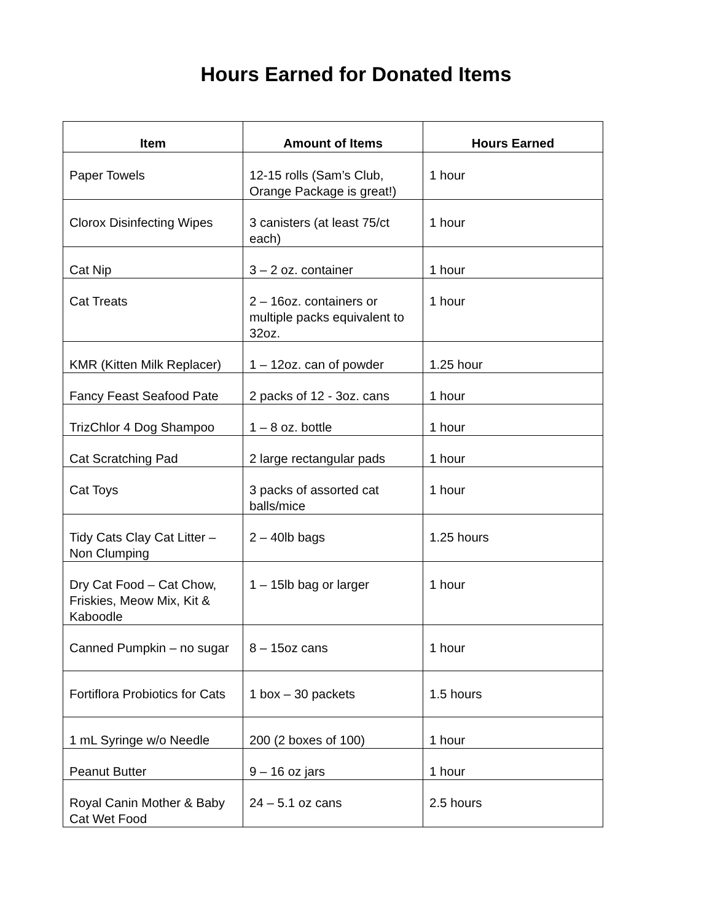Hours Earned for Donated Items
| Item | Amount of Items | Hours Earned |
| --- | --- | --- |
| Paper Towels | 12-15 rolls (Sam’s Club, Orange Package is great!) | 1 hour |
| Clorox Disinfecting Wipes | 3 canisters (at least 75/ct each) | 1 hour |
| Cat Nip | 3 – 2 oz. container | 1 hour |
| Cat Treats | 2 – 16oz. containers or multiple packs equivalent to 32oz. | 1 hour |
| KMR (Kitten Milk Replacer) | 1 – 12oz. can of powder | 1.25 hour |
| Fancy Feast Seafood Pate | 2 packs of 12 - 3oz. cans | 1 hour |
| TrizChlor 4 Dog Shampoo | 1 – 8 oz. bottle | 1 hour |
| Cat Scratching Pad | 2 large rectangular pads | 1 hour |
| Cat Toys | 3 packs of assorted cat balls/mice | 1 hour |
| Tidy Cats Clay Cat Litter – Non Clumping | 2 – 40lb bags | 1.25 hours |
| Dry Cat Food – Cat Chow, Friskies, Meow Mix, Kit & Kaboodle | 1 – 15lb bag or larger | 1 hour |
| Canned Pumpkin – no sugar | 8 – 15oz cans | 1 hour |
| Fortiflora Probiotics for Cats | 1 box – 30 packets | 1.5 hours |
| 1 mL Syringe w/o Needle | 200 (2 boxes of 100) | 1 hour |
| Peanut Butter | 9 – 16 oz jars | 1 hour |
| Royal Canin Mother & Baby Cat Wet Food | 24 – 5.1 oz cans | 2.5 hours |